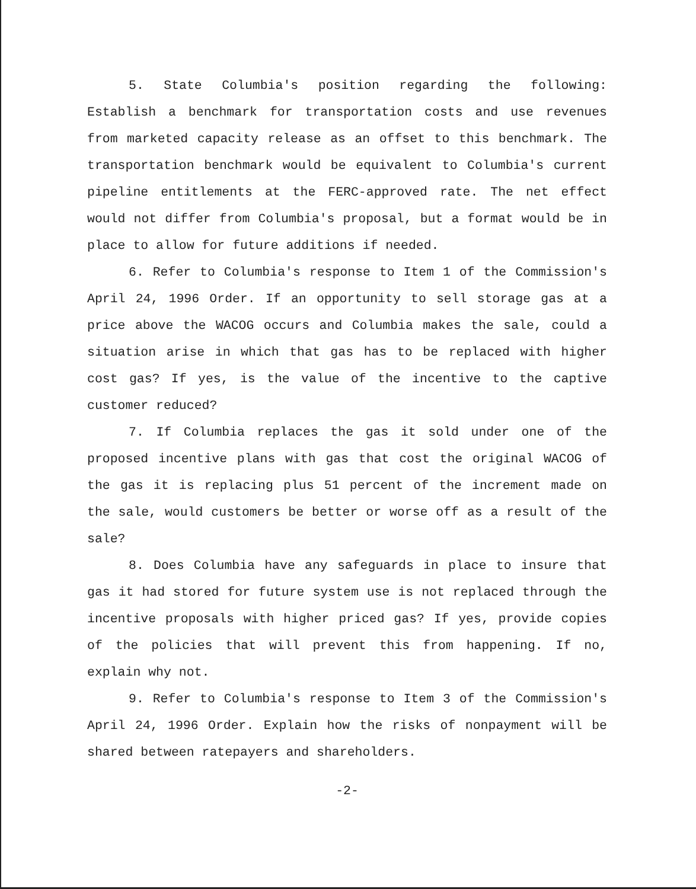5. State Columbia's position regarding the following: Establish a benchmark for transportation costs and use revenues from marketed capacity release as an offset to this benchmark. The transportation benchmark would be equivalent to Columbia's current pipeline entitlements at the FERC-approved rate. The net effect would not differ from Columbia's proposal, but a format would be in place to allow for future additions if needed.
6. Refer to Columbia's response to Item 1 of the Commission's April 24, 1996 Order. If an opportunity to sell storage gas at a price above the WACOG occurs and Columbia makes the sale, could a situation arise in which that gas has to be replaced with higher cost gas? If yes, is the value of the incentive to the captive customer reduced?
7. If Columbia replaces the gas it sold under one of the proposed incentive plans with gas that cost the original WACOG of the gas it is replacing plus 51 percent of the increment made on the sale, would customers be better or worse off as a result of the sale?
8. Does Columbia have any safeguards in place to insure that gas it had stored for future system use is not replaced through the incentive proposals with higher priced gas? If yes, provide copies of the policies that will prevent this from happening. If no, explain why not.
9. Refer to Columbia's response to Item 3 of the Commission's April 24, 1996 Order. Explain how the risks of nonpayment will be shared between ratepayers and shareholders.
-2-